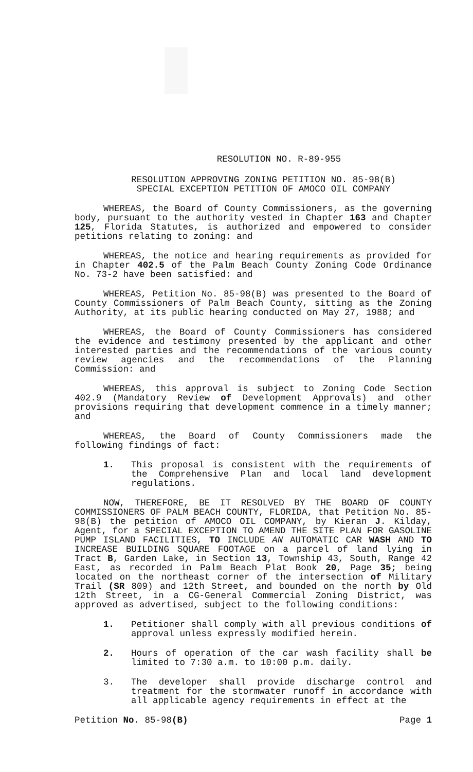RESOLUTION NO. R-89-955
RESOLUTION APPROVING ZONING PETITION NO. 85-98(B)
SPECIAL EXCEPTION PETITION OF AMOCO OIL COMPANY
WHEREAS, the Board of County Commissioners, as the governing body, pursuant to the authority vested in Chapter 163 and Chapter 125, Florida Statutes, is authorized and empowered to consider petitions relating to zoning: and
WHEREAS, the notice and hearing requirements as provided for in Chapter 402.5 of the Palm Beach County Zoning Code Ordinance No. 73-2 have been satisfied: and
WHEREAS, Petition No. 85-98(B) was presented to the Board of County Commissioners of Palm Beach County, sitting as the Zoning Authority, at its public hearing conducted on May 27, 1988; and
WHEREAS, the Board of County Commissioners has considered the evidence and testimony presented by the applicant and other interested parties and the recommendations of the various county review agencies and the recommendations of the Planning Commission: and
WHEREAS, this approval is subject to Zoning Code Section 402.9 (Mandatory Review of Development Approvals) and other provisions requiring that development commence in a timely manner; and
WHEREAS, the Board of County Commissioners made the following findings of fact:
1. This proposal is consistent with the requirements of the Comprehensive Plan and local land development regulations.
NOW, THEREFORE, BE IT RESOLVED BY THE BOARD OF COUNTY COMMISSIONERS OF PALM BEACH COUNTY, FLORIDA, that Petition No. 85-98(B) the petition of AMOCO OIL COMPANY, by Kieran J. Kilday, Agent, for a SPECIAL EXCEPTION TO AMEND THE SITE PLAN FOR GASOLINE PUMP ISLAND FACILITIES, TO INCLUDE AN AUTOMATIC CAR WASH AND TO INCREASE BUILDING SQUARE FOOTAGE on a parcel of land lying in Tract B, Garden Lake, in Section 13, Township 43, South, Range 42 East, as recorded in Palm Beach Plat Book 20, Page 35; being located on the northeast corner of the intersection of Military Trail (SR 809) and 12th Street, and bounded on the north by Old 12th Street, in a CG-General Commercial Zoning District, was approved as advertised, subject to the following conditions:
1. Petitioner shall comply with all previous conditions of approval unless expressly modified herein.
2. Hours of operation of the car wash facility shall be limited to 7:30 a.m. to 10:00 p.m. daily.
3. The developer shall provide discharge control and treatment for the stormwater runoff in accordance with all applicable agency requirements in effect at the
Petition No. 85-98(B) Page 1